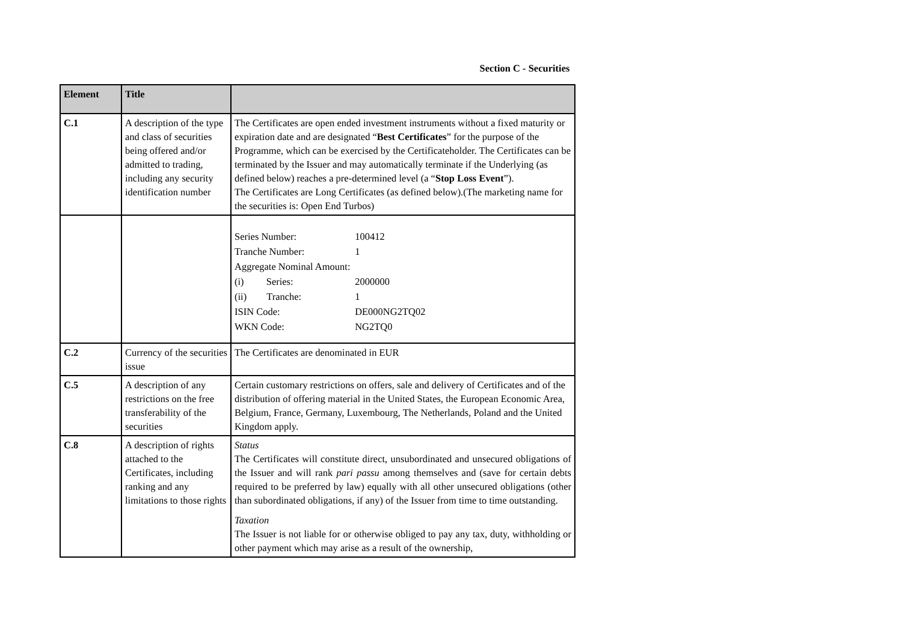Section C - Securities
| Element | Title | |
| --- | --- | --- |
| C.1 | A description of the type and class of securities being offered and/or admitted to trading, including any security identification number | The Certificates are open ended investment instruments without a fixed maturity or expiration date and are designated “ Best Certificates ” for the purpose of the Programme, which can be exercised by the Certificateholder. The Certificates can be terminated by the Issuer and may automatically terminate if the Underlying (as defined below) reaches a pre-determined level (a “ Stop Loss Event ”). The Certificates are Long Certificates (as defined below).(The marketing name for the securities is: Open End Turbos) |
| | | Series Number: 100412 Tranche Number: 1 Aggregate Nominal Amount: (i) Series: 2000000 (ii) Tranche: 1 ISIN Code: DE000NG2TQ02 WKN Code: NG2TQ0 |
| C.2 | Currency of the securities issue | The Certificates are denominated in EUR |
| C.5 | A description of any restrictions on the free transferability of the securities | Certain customary restrictions on offers, sale and delivery of Certificates and of the distribution of offering material in the United States, the European Economic Area, Belgium, France, Germany, Luxembourg, The Netherlands, Poland and the United Kingdom apply. |
| C.8 | A description of rights attached to the Certificates, including ranking and any limitations to those rights | Status The Certificates will constitute direct, unsubordinated and unsecured obligations of the Issuer and will rank pari passu among themselves and (save for certain debts required to be preferred by law) equally with all other unsecured obligations (other than subordinated obligations, if any) of the Issuer from time to time outstanding. Taxation The Issuer is not liable for or otherwise obliged to pay any tax, duty, withholding or other payment which may arise as a result of the ownership, |